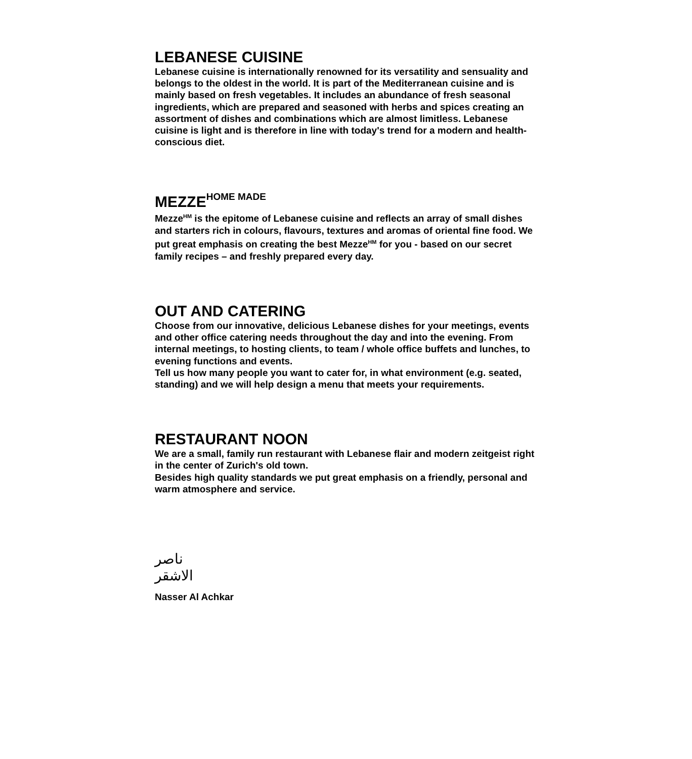LEBANESE CUISINE
Lebanese cuisine is internationally renowned for its versatility and sensuality and belongs to the oldest in the world. It is part of the Mediterranean cuisine and is mainly based on fresh vegetables. It includes an abundance of fresh seasonal ingredients, which are prepared and seasoned with herbs and spices creating an assortment of dishes and combinations which are almost limitless. Lebanese cuisine is light and is therefore in line with today's trend for a modern and health-conscious diet.
MEZZE<sup>HOME MADE</sup>
Mezze<sup>HM</sup> is the epitome of Lebanese cuisine and reflects an array of small dishes and starters rich in colours, flavours, textures and aromas of oriental fine food. We put great emphasis on creating the best Mezze<sup>HM</sup> for you - based on our secret family recipes – and freshly prepared every day.
OUT AND CATERING
Choose from our innovative, delicious Lebanese dishes for your meetings, events and other office catering needs throughout the day and into the evening. From internal meetings, to hosting clients, to team / whole office buffets and lunches, to evening functions and events.
Tell us how many people you want to cater for, in what environment (e.g. seated, standing) and we will help design a menu that meets your requirements.
RESTAURANT NOON
We are a small, family run restaurant with Lebanese flair and modern zeitgeist right in the center of Zurich's old town.
Besides high quality standards we put great emphasis on a friendly, personal and warm atmosphere and service.
ناصر الاشقر
Nasser Al Achkar